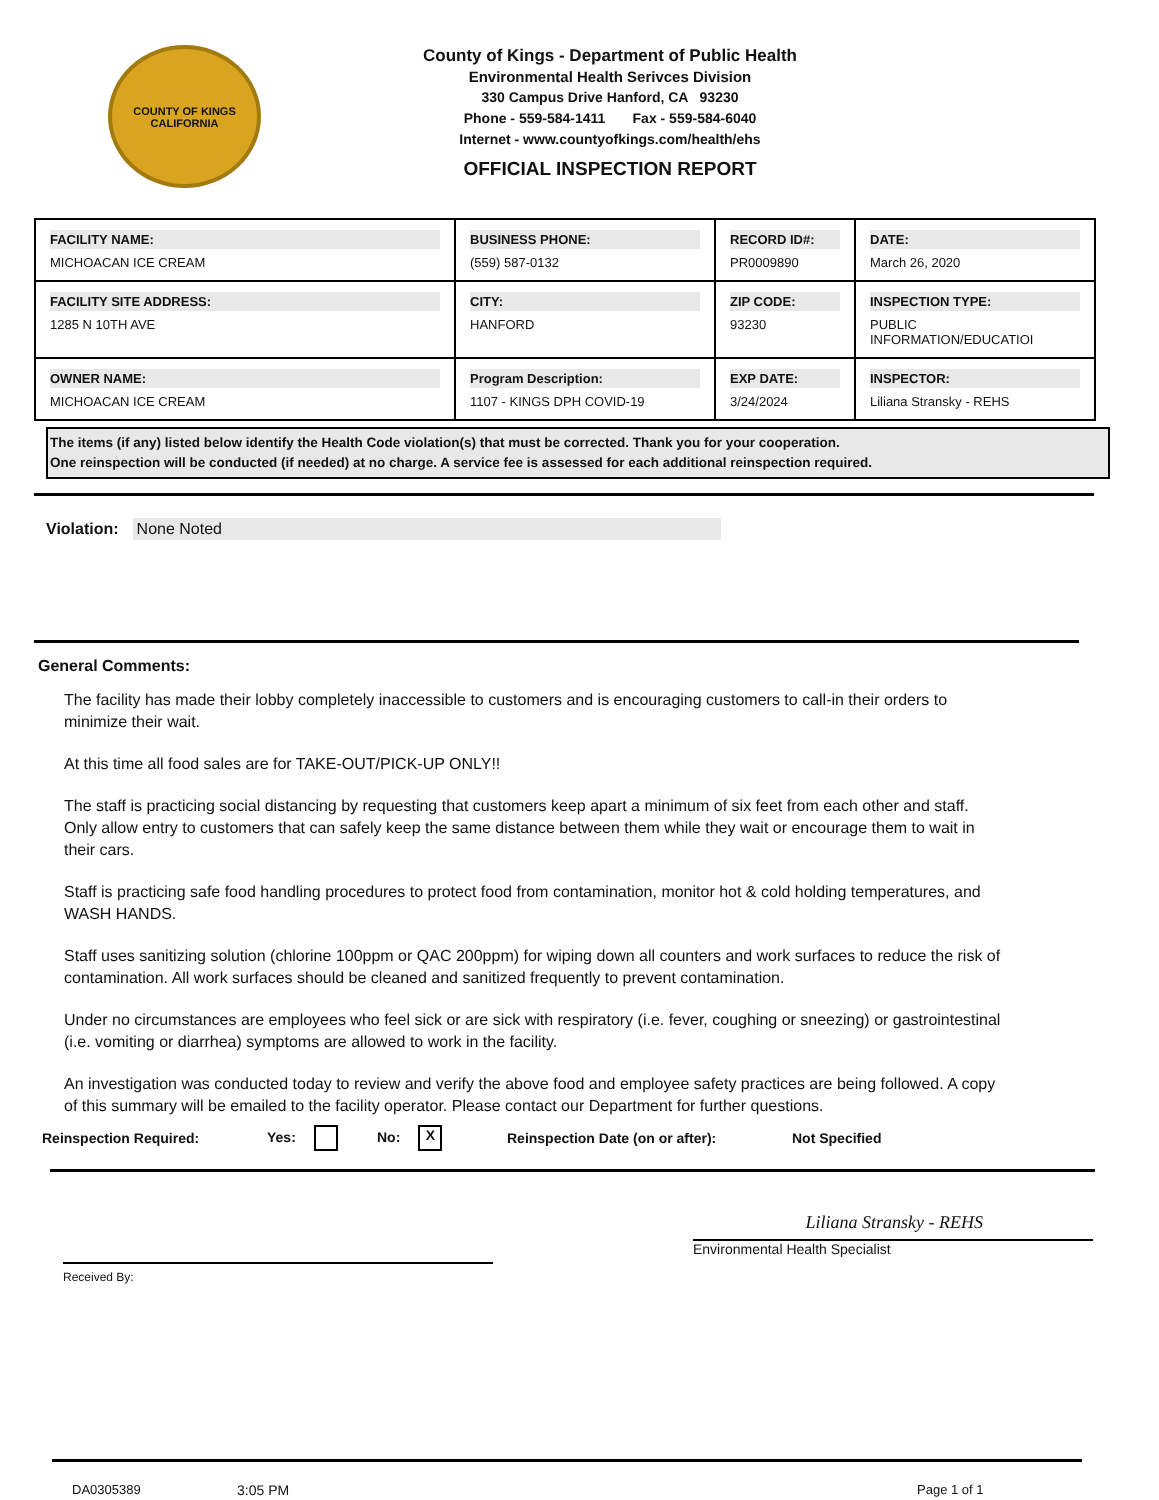COUNTY OF KINGS
CALIFORNIA
County of Kings - Department of Public Health
Environmental Health Serivces Division
330 Campus Drive Hanford, CA 93230
Phone - 559-584-1411 Fax - 559-584-6040
Internet - www.countyofkings.com/health/ehs
OFFICIAL INSPECTION REPORT
| FACILITY NAME: MICHOACAN ICE CREAM | BUSINESS PHONE: (559) 587-0132 | RECORD ID#: PR0009890 | DATE: March 26, 2020 |
| FACILITY SITE ADDRESS: 1285 N 10TH AVE | CITY: HANFORD | ZIP CODE: 93230 | INSPECTION TYPE: PUBLIC INFORMATION/EDUCATIOI |
| OWNER NAME: MICHOACAN ICE CREAM | Program Description: 1107 - KINGS DPH COVID-19 | EXP DATE: 3/24/2024 | INSPECTOR: Liliana Stransky - REHS |
The items (if any) listed below identify the Health Code violation(s) that must be corrected. Thank you for your cooperation.
One reinspection will be conducted (if needed) at no charge. A service fee is assessed for each additional reinspection required.
Violation: None Noted
General Comments:
The facility has made their lobby completely inaccessible to customers and is encouraging customers to call-in their orders to minimize their wait.
At this time all food sales are for TAKE-OUT/PICK-UP ONLY!!
The staff is practicing social distancing by requesting that customers keep apart a minimum of six feet from each other and staff. Only allow entry to customers that can safely keep the same distance between them while they wait or encourage them to wait in their cars.
Staff is practicing safe food handling procedures to protect food from contamination, monitor hot & cold holding temperatures, and WASH HANDS.
Staff uses sanitizing solution (chlorine 100ppm or QAC 200ppm) for wiping down all counters and work surfaces to reduce the risk of contamination. All work surfaces should be cleaned and sanitized frequently to prevent contamination.
Under no circumstances are employees who feel sick or are sick with respiratory (i.e. fever, coughing or sneezing) or gastrointestinal (i.e. vomiting or diarrhea) symptoms are allowed to work in the facility.
An investigation was conducted today to review and verify the above food and employee safety practices are being followed. A copy of this summary will be emailed to the facility operator. Please contact our Department for further questions.
Reinspection Required: Yes: No: X Reinspection Date (on or after): Not Specified
Received By:
Liliana Stransky - REHS
Environmental Health Specialist
DA0305389 3:05 PM Page 1 of 1